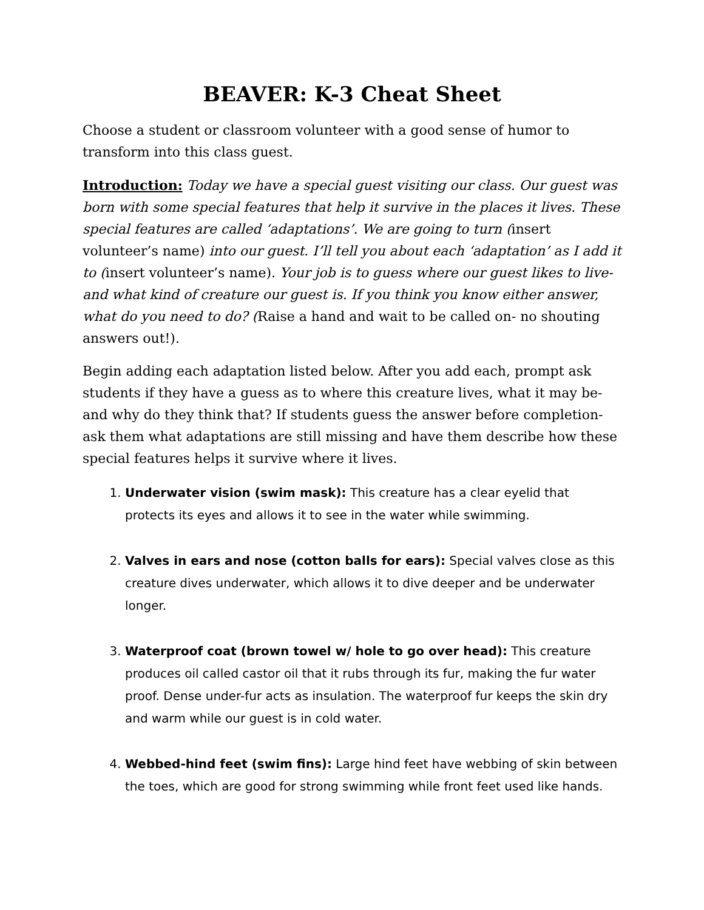BEAVER: K-3 Cheat Sheet
Choose a student or classroom volunteer with a good sense of humor to transform into this class guest.
Introduction: Today we have a special guest visiting our class. Our guest was born with some special features that help it survive in the places it lives. These special features are called ‘adaptations’. We are going to turn (insert volunteer’s name) into our guest. I’ll tell you about each ‘adaptation’ as I add it to (insert volunteer’s name). Your job is to guess where our guest likes to live- and what kind of creature our guest is. If you think you know either answer, what do you need to do? (Raise a hand and wait to be called on- no shouting answers out!).
Begin adding each adaptation listed below. After you add each, prompt ask students if they have a guess as to where this creature lives, what it may be- and why do they think that? If students guess the answer before completion- ask them what adaptations are still missing and have them describe how these special features helps it survive where it lives.
1. Underwater vision (swim mask): This creature has a clear eyelid that protects its eyes and allows it to see in the water while swimming.
2. Valves in ears and nose (cotton balls for ears): Special valves close as this creature dives underwater, which allows it to dive deeper and be underwater longer.
3. Waterproof coat (brown towel w/ hole to go over head): This creature produces oil called castor oil that it rubs through its fur, making the fur water proof. Dense under-fur acts as insulation. The waterproof fur keeps the skin dry and warm while our guest is in cold water.
4. Webbed-hind feet (swim fins): Large hind feet have webbing of skin between the toes, which are good for strong swimming while front feet used like hands.